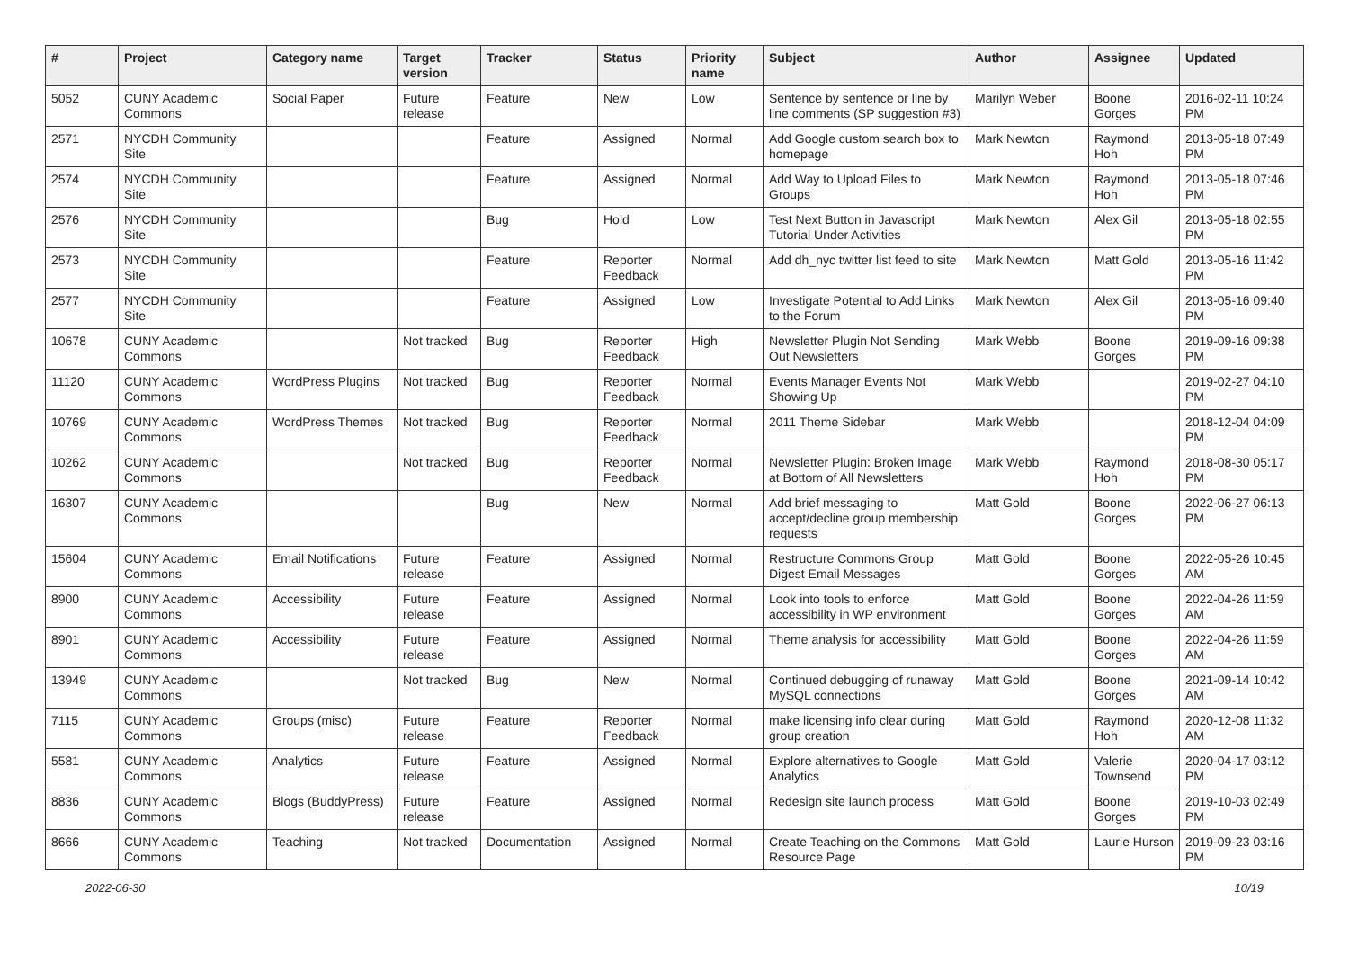| # | Project | Category name | Target version | Tracker | Status | Priority name | Subject | Author | Assignee | Updated |
| --- | --- | --- | --- | --- | --- | --- | --- | --- | --- | --- |
| 5052 | CUNY Academic Commons | Social Paper | Future release | Feature | New | Low | Sentence by sentence or line by line comments (SP suggestion #3) | Marilyn Weber | Boone Gorges | 2016-02-11 10:24 PM |
| 2571 | NYCDH Community Site | | | Feature | Assigned | Normal | Add Google custom search box to homepage | Mark Newton | Raymond Hoh | 2013-05-18 07:49 PM |
| 2574 | NYCDH Community Site | | | Feature | Assigned | Normal | Add Way to Upload Files to Groups | Mark Newton | Raymond Hoh | 2013-05-18 07:46 PM |
| 2576 | NYCDH Community Site | | | Bug | Hold | Low | Test Next Button in Javascript Tutorial Under Activities | Mark Newton | Alex Gil | 2013-05-18 02:55 PM |
| 2573 | NYCDH Community Site | | | Feature | Reporter Feedback | Normal | Add dh_nyc twitter list feed to site | Mark Newton | Matt Gold | 2013-05-16 11:42 PM |
| 2577 | NYCDH Community Site | | | Feature | Assigned | Low | Investigate Potential to Add Links to the Forum | Mark Newton | Alex Gil | 2013-05-16 09:40 PM |
| 10678 | CUNY Academic Commons | | Not tracked | Bug | Reporter Feedback | High | Newsletter Plugin Not Sending Out Newsletters | Mark Webb | Boone Gorges | 2019-09-16 09:38 PM |
| 11120 | CUNY Academic Commons | WordPress Plugins | Not tracked | Bug | Reporter Feedback | Normal | Events Manager Events Not Showing Up | Mark Webb | | 2019-02-27 04:10 PM |
| 10769 | CUNY Academic Commons | WordPress Themes | Not tracked | Bug | Reporter Feedback | Normal | 2011 Theme Sidebar | Mark Webb | | 2018-12-04 04:09 PM |
| 10262 | CUNY Academic Commons | | Not tracked | Bug | Reporter Feedback | Normal | Newsletter Plugin: Broken Image at Bottom of All Newsletters | Mark Webb | Raymond Hoh | 2018-08-30 05:17 PM |
| 16307 | CUNY Academic Commons | | | Bug | New | Normal | Add brief messaging to accept/decline group membership requests | Matt Gold | Boone Gorges | 2022-06-27 06:13 PM |
| 15604 | CUNY Academic Commons | Email Notifications | Future release | Feature | Assigned | Normal | Restructure Commons Group Digest Email Messages | Matt Gold | Boone Gorges | 2022-05-26 10:45 AM |
| 8900 | CUNY Academic Commons | Accessibility | Future release | Feature | Assigned | Normal | Look into tools to enforce accessibility in WP environment | Matt Gold | Boone Gorges | 2022-04-26 11:59 AM |
| 8901 | CUNY Academic Commons | Accessibility | Future release | Feature | Assigned | Normal | Theme analysis for accessibility | Matt Gold | Boone Gorges | 2022-04-26 11:59 AM |
| 13949 | CUNY Academic Commons | | Not tracked | Bug | New | Normal | Continued debugging of runaway MySQL connections | Matt Gold | Boone Gorges | 2021-09-14 10:42 AM |
| 7115 | CUNY Academic Commons | Groups (misc) | Future release | Feature | Reporter Feedback | Normal | make licensing info clear during group creation | Matt Gold | Raymond Hoh | 2020-12-08 11:32 AM |
| 5581 | CUNY Academic Commons | Analytics | Future release | Feature | Assigned | Normal | Explore alternatives to Google Analytics | Matt Gold | Valerie Townsend | 2020-04-17 03:12 PM |
| 8836 | CUNY Academic Commons | Blogs (BuddyPress) | Future release | Feature | Assigned | Normal | Redesign site launch process | Matt Gold | Boone Gorges | 2019-10-03 02:49 PM |
| 8666 | CUNY Academic Commons | Teaching | Not tracked | Documentation | Assigned | Normal | Create Teaching on the Commons Resource Page | Matt Gold | Laurie Hurson | 2019-09-23 03:16 PM |
2022-06-30 10/19